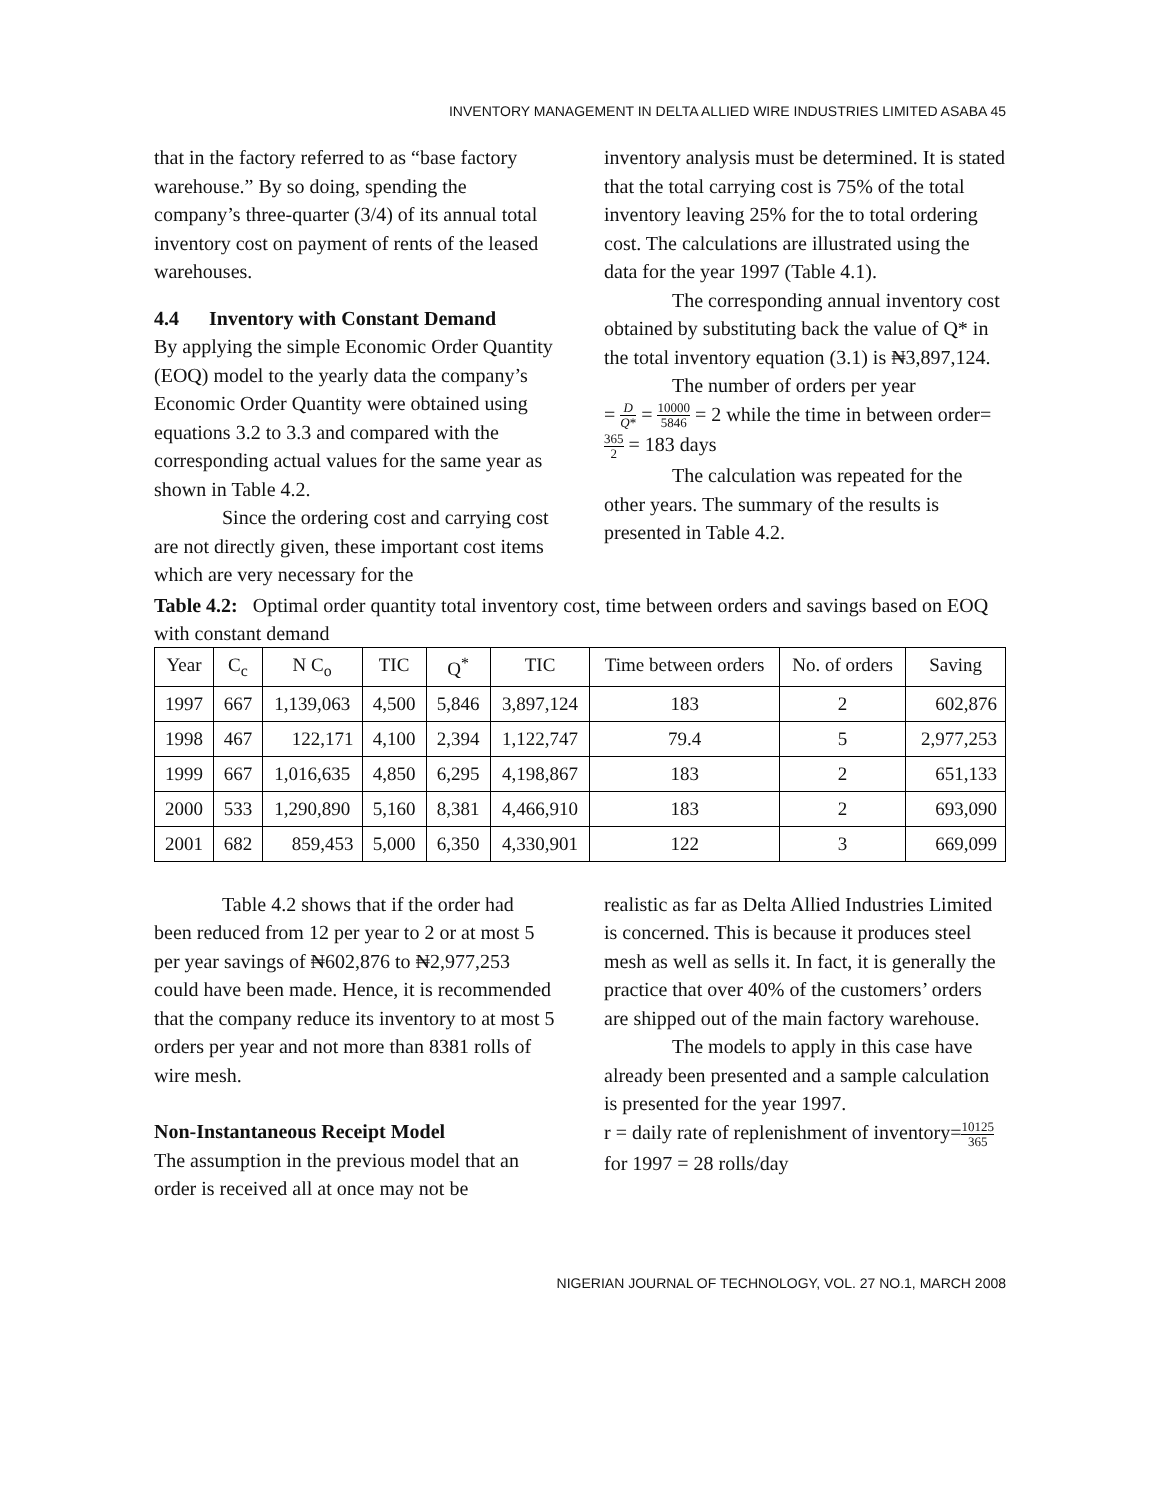INVENTORY MANAGEMENT IN DELTA ALLIED WIRE INDUSTRIES LIMITED ASABA 45
that in the factory referred to as “base factory warehouse.” By so doing, spending the company’s three-quarter (3/4) of its annual total inventory cost on payment of rents of the leased warehouses.
4.4 Inventory with Constant Demand
By applying the simple Economic Order Quantity (EOQ) model to the yearly data the company’s Economic Order Quantity were obtained using equations 3.2 to 3.3 and compared with the corresponding actual values for the same year as shown in Table 4.2.
Since the ordering cost and carrying cost are not directly given, these important cost items which are very necessary for the
inventory analysis must be determined. It is stated that the total carrying cost is 75% of the total inventory leaving 25% for the to total ordering cost. The calculations are illustrated using the data for the year 1997 (Table 4.1).
The corresponding annual inventory cost obtained by substituting back the value of Q* in the total inventory equation (3.1) is ₦3,897,124.
The number of orders per year
= D Q* = 10000 5846 = 2 while the time in between order= 365 2 = 183 days
The calculation was repeated for the other years. The summary of the results is presented in Table 4.2.
Table 4.2: Optimal order quantity total inventory cost, time between orders and savings based on EOQ with constant demand
| Year | C<sub>c</sub> | N C<sub>o</sub> | TIC | Q<sup>*</sup> | TIC | Time between orders | No. of orders | Saving |
| --- | --- | --- | --- | --- | --- | --- | --- | --- |
| 1997 | 667 | 1,139,063 | 4,500 | 5,846 | 3,897,124 | 183 | 2 | 602,876 |
| 1998 | 467 | 122,171 | 4,100 | 2,394 | 1,122,747 | 79.4 | 5 | 2,977,253 |
| 1999 | 667 | 1,016,635 | 4,850 | 6,295 | 4,198,867 | 183 | 2 | 651,133 |
| 2000 | 533 | 1,290,890 | 5,160 | 8,381 | 4,466,910 | 183 | 2 | 693,090 |
| 2001 | 682 | 859,453 | 5,000 | 6,350 | 4,330,901 | 122 | 3 | 669,099 |
Table 4.2 shows that if the order had been reduced from 12 per year to 2 or at most 5 per year savings of ₦602,876 to ₦2,977,253 could have been made. Hence, it is recommended that the company reduce its inventory to at most 5 orders per year and not more than 8381 rolls of wire mesh.
Non-Instantaneous Receipt Model
The assumption in the previous model that an order is received all at once may not be
realistic as far as Delta Allied Industries Limited is concerned. This is because it produces steel mesh as well as sells it. In fact, it is generally the practice that over 40% of the customers’ orders are shipped out of the main factory warehouse.
The models to apply in this case have already been presented and a sample calculation is presented for the year 1997.
r = daily rate of replenishment of inventory=10125 365 for 1997 = 28 rolls/day
NIGERIAN JOURNAL OF TECHNOLOGY, VOL. 27 NO.1, MARCH 2008